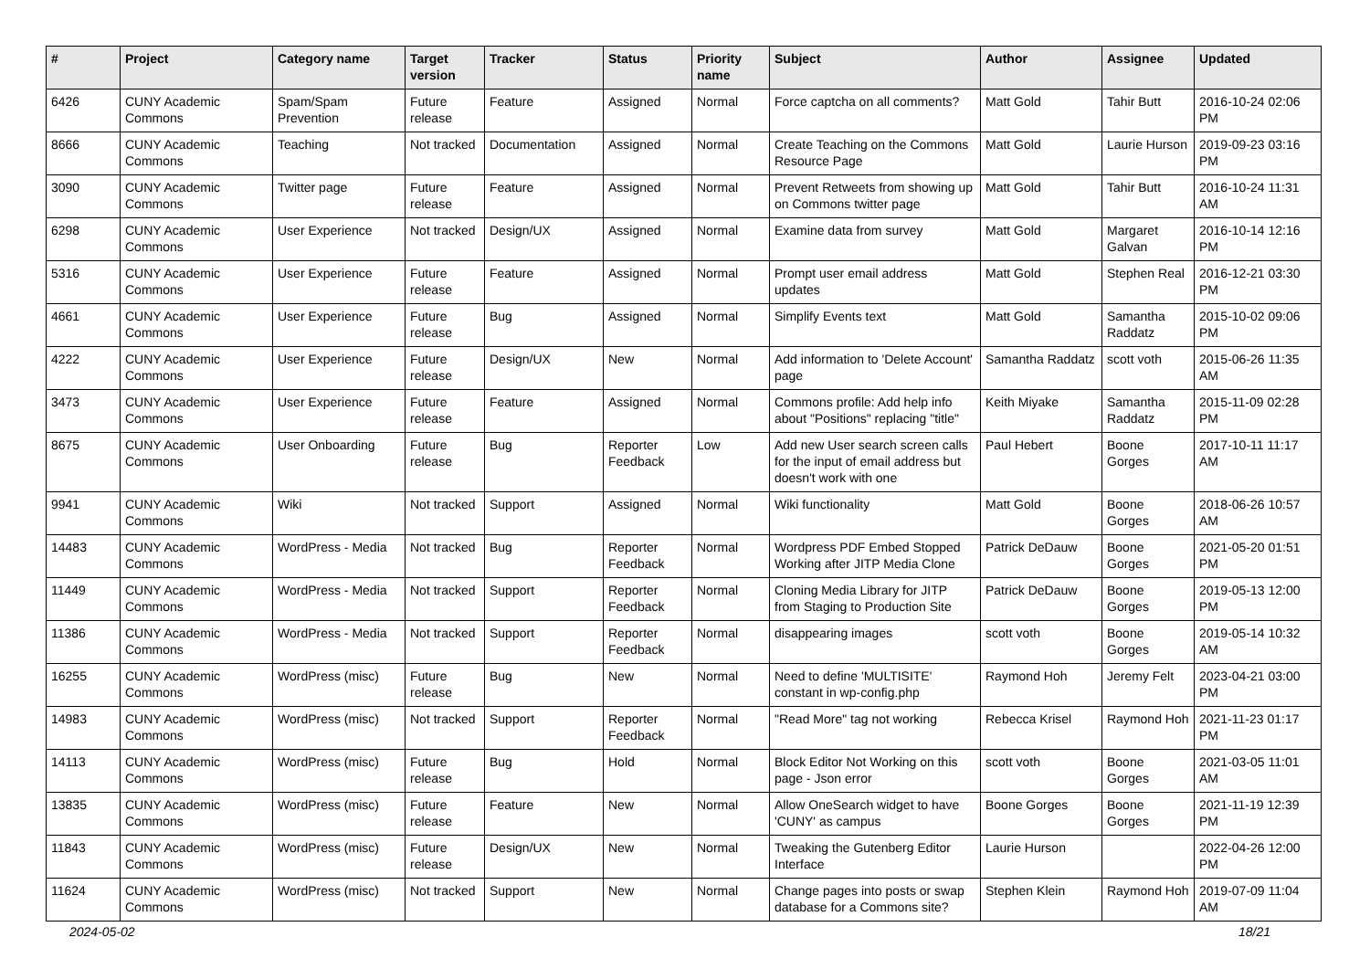| # | Project | Category name | Target version | Tracker | Status | Priority name | Subject | Author | Assignee | Updated |
| --- | --- | --- | --- | --- | --- | --- | --- | --- | --- | --- |
| 6426 | CUNY Academic Commons | Spam/Spam Prevention | Future release | Feature | Assigned | Normal | Force captcha on all comments? | Matt Gold | Tahir Butt | 2016-10-24 02:06 PM |
| 8666 | CUNY Academic Commons | Teaching | Not tracked | Documentation | Assigned | Normal | Create Teaching on the Commons Resource Page | Matt Gold | Laurie Hurson | 2019-09-23 03:16 PM |
| 3090 | CUNY Academic Commons | Twitter page | Future release | Feature | Assigned | Normal | Prevent Retweets from showing up on Commons twitter page | Matt Gold | Tahir Butt | 2016-10-24 11:31 AM |
| 6298 | CUNY Academic Commons | User Experience | Not tracked | Design/UX | Assigned | Normal | Examine data from survey | Matt Gold | Margaret Galvan | 2016-10-14 12:16 PM |
| 5316 | CUNY Academic Commons | User Experience | Future release | Feature | Assigned | Normal | Prompt user email address updates | Matt Gold | Stephen Real | 2016-12-21 03:30 PM |
| 4661 | CUNY Academic Commons | User Experience | Future release | Bug | Assigned | Normal | Simplify Events text | Matt Gold | Samantha Raddatz | 2015-10-02 09:06 PM |
| 4222 | CUNY Academic Commons | User Experience | Future release | Design/UX | New | Normal | Add information to 'Delete Account' page | Samantha Raddatz | scott voth | 2015-06-26 11:35 AM |
| 3473 | CUNY Academic Commons | User Experience | Future release | Feature | Assigned | Normal | Commons profile: Add help info about "Positions" replacing "title" | Keith Miyake | Samantha Raddatz | 2015-11-09 02:28 PM |
| 8675 | CUNY Academic Commons | User Onboarding | Future release | Bug | Reporter Feedback | Low | Add new User search screen calls for the input of email address but doesn't work with one | Paul Hebert | Boone Gorges | 2017-10-11 11:17 AM |
| 9941 | CUNY Academic Commons | Wiki | Not tracked | Support | Assigned | Normal | Wiki functionality | Matt Gold | Boone Gorges | 2018-06-26 10:57 AM |
| 14483 | CUNY Academic Commons | WordPress - Media | Not tracked | Bug | Reporter Feedback | Normal | Wordpress PDF Embed Stopped Working after JITP Media Clone | Patrick DeDauw | Boone Gorges | 2021-05-20 01:51 PM |
| 11449 | CUNY Academic Commons | WordPress - Media | Not tracked | Support | Reporter Feedback | Normal | Cloning Media Library for JITP from Staging to Production Site | Patrick DeDauw | Boone Gorges | 2019-05-13 12:00 PM |
| 11386 | CUNY Academic Commons | WordPress - Media | Not tracked | Support | Reporter Feedback | Normal | disappearing images | scott voth | Boone Gorges | 2019-05-14 10:32 AM |
| 16255 | CUNY Academic Commons | WordPress (misc) | Future release | Bug | New | Normal | Need to define 'MULTISITE' constant in wp-config.php | Raymond Hoh | Jeremy Felt | 2023-04-21 03:00 PM |
| 14983 | CUNY Academic Commons | WordPress (misc) | Not tracked | Support | Reporter Feedback | Normal | "Read More" tag not working | Rebecca Krisel | Raymond Hoh | 2021-11-23 01:17 PM |
| 14113 | CUNY Academic Commons | WordPress (misc) | Future release | Bug | Hold | Normal | Block Editor Not Working on this page - Json error | scott voth | Boone Gorges | 2021-03-05 11:01 AM |
| 13835 | CUNY Academic Commons | WordPress (misc) | Future release | Feature | New | Normal | Allow OneSearch widget to have 'CUNY' as campus | Boone Gorges | Boone Gorges | 2021-11-19 12:39 PM |
| 11843 | CUNY Academic Commons | WordPress (misc) | Future release | Design/UX | New | Normal | Tweaking the Gutenberg Editor Interface | Laurie Hurson | | 2022-04-26 12:00 PM |
| 11624 | CUNY Academic Commons | WordPress (misc) | Not tracked | Support | New | Normal | Change pages into posts or swap database for a Commons site? | Stephen Klein | Raymond Hoh | 2019-07-09 11:04 AM |
2024-05-02 18/21